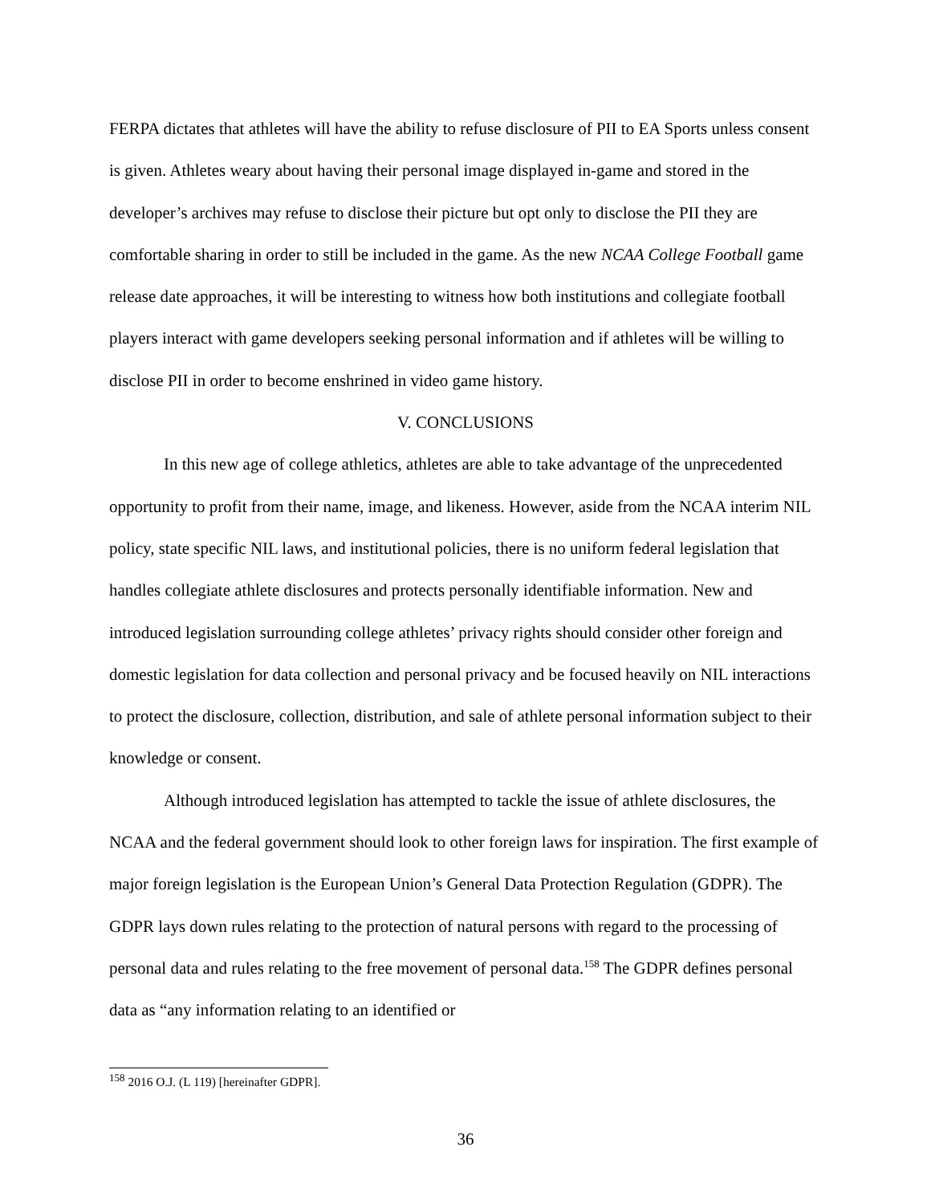FERPA dictates that athletes will have the ability to refuse disclosure of PII to EA Sports unless consent is given. Athletes weary about having their personal image displayed in-game and stored in the developer’s archives may refuse to disclose their picture but opt only to disclose the PII they are comfortable sharing in order to still be included in the game. As the new NCAA College Football game release date approaches, it will be interesting to witness how both institutions and collegiate football players interact with game developers seeking personal information and if athletes will be willing to disclose PII in order to become enshrined in video game history.
V. CONCLUSIONS
In this new age of college athletics, athletes are able to take advantage of the unprecedented opportunity to profit from their name, image, and likeness. However, aside from the NCAA interim NIL policy, state specific NIL laws, and institutional policies, there is no uniform federal legislation that handles collegiate athlete disclosures and protects personally identifiable information. New and introduced legislation surrounding college athletes’ privacy rights should consider other foreign and domestic legislation for data collection and personal privacy and be focused heavily on NIL interactions to protect the disclosure, collection, distribution, and sale of athlete personal information subject to their knowledge or consent.
Although introduced legislation has attempted to tackle the issue of athlete disclosures, the NCAA and the federal government should look to other foreign laws for inspiration. The first example of major foreign legislation is the European Union’s General Data Protection Regulation (GDPR). The GDPR lays down rules relating to the protection of natural persons with regard to the processing of personal data and rules relating to the free movement of personal data.<sup>158</sup> The GDPR defines personal data as “any information relating to an identified or
<sup>158</sup> 2016 O.J. (L 119) [hereinafter GDPR].
36